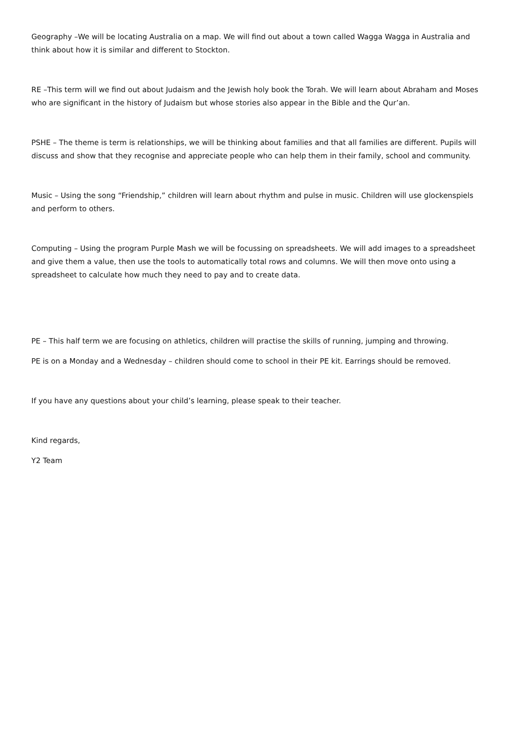Geography –We will be locating Australia on a map. We will find out about a town called Wagga Wagga in Australia and think about how it is similar and different to Stockton.
RE –This term will we find out about Judaism and the Jewish holy book the Torah. We will learn about Abraham and Moses who are significant in the history of Judaism but whose stories also appear in the Bible and the Qur’an.
PSHE – The theme is term is relationships, we will be thinking about families and that all families are different. Pupils will discuss and show that they recognise and appreciate people who can help them in their family, school and community.
Music – Using the song “Friendship,” children will learn about rhythm and pulse in music. Children will use glockenspiels and perform to others.
Computing – Using the program Purple Mash we will be focussing on spreadsheets. We will add images to a spreadsheet and give them a value, then use the tools to automatically total rows and columns. We will then move onto using a spreadsheet to calculate how much they need to pay and to create data.
PE – This half term we are focusing on athletics, children will practise the skills of running, jumping and throwing.
PE is on a Monday and a Wednesday – children should come to school in their PE kit. Earrings should be removed.
If you have any questions about your child’s learning, please speak to their teacher.
Kind regards,
Y2 Team